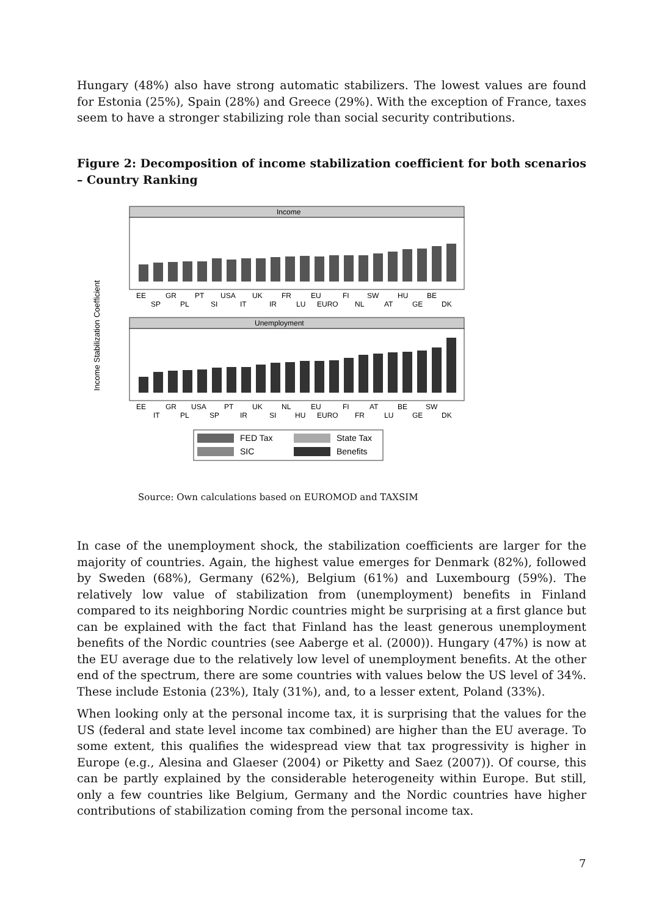Hungary (48%) also have strong automatic stabilizers. The lowest values are found for Estonia (25%), Spain (28%) and Greece (29%). With the exception of France, taxes seem to have a stronger stabilizing role than social security contributions.
Figure 2: Decomposition of income stabilization coefficient for both scenarios – Country Ranking
Income Stabilization Coefficient
Income
EE
GR
PT
USA
UK
FR
EU
FI
SW
HU
BE
SP
PL
SI
IT
IR
LU
EURO
NL
AT
GE
DK
Unemployment
EE
GR
USA
PT
UK
NL
EU
FI
AT
BE
SW
IT
PL
SP
IR
SI
HU
EURO
FR
LU
GE
DK
FED Tax
State Tax
SIC
Benefits
Source: Own calculations based on EUROMOD and TAXSIM
In case of the unemployment shock, the stabilization coefficients are larger for the majority of countries. Again, the highest value emerges for Denmark (82%), followed by Sweden (68%), Germany (62%), Belgium (61%) and Luxembourg (59%). The relatively low value of stabilization from (unemployment) benefits in Finland compared to its neighboring Nordic countries might be surprising at a first glance but can be explained with the fact that Finland has the least generous unemployment benefits of the Nordic countries (see Aaberge et al. (2000)). Hungary (47%) is now at the EU average due to the relatively low level of unemployment benefits. At the other end of the spectrum, there are some countries with values below the US level of 34%. These include Estonia (23%), Italy (31%), and, to a lesser extent, Poland (33%).
When looking only at the personal income tax, it is surprising that the values for the US (federal and state level income tax combined) are higher than the EU average. To some extent, this qualifies the widespread view that tax progressivity is higher in Europe (e.g., Alesina and Glaeser (2004) or Piketty and Saez (2007)). Of course, this can be partly explained by the considerable heterogeneity within Europe. But still, only a few countries like Belgium, Germany and the Nordic countries have higher contributions of stabilization coming from the personal income tax.
7